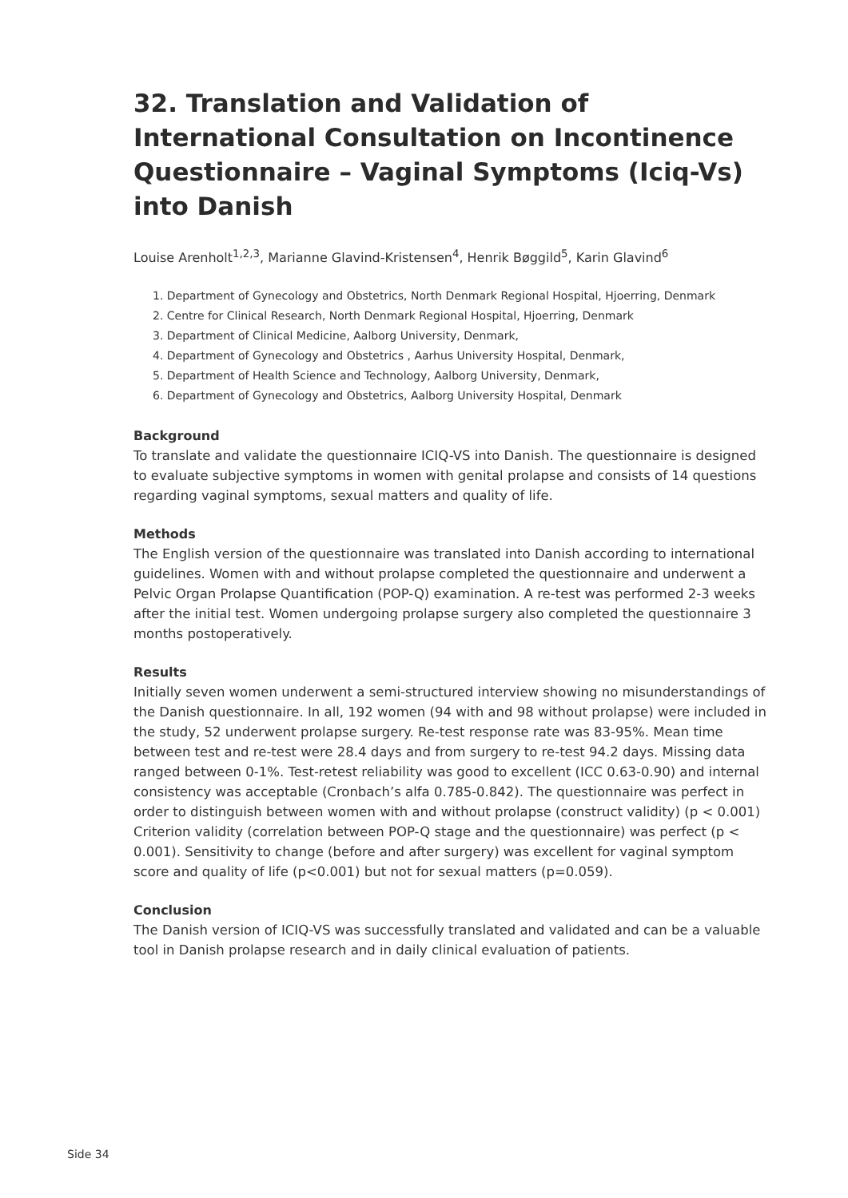32. Translation and Validation of International Consultation on Incontinence Questionnaire – Vaginal Symptoms (Iciq-Vs) into Danish
Louise Arenholt<sup>1,2,3</sup>, Marianne Glavind-Kristensen<sup>4</sup>, Henrik Bøggild<sup>5</sup>, Karin Glavind<sup>6</sup>
1. Department of Gynecology and Obstetrics, North Denmark Regional Hospital, Hjoerring, Denmark
2. Centre for Clinical Research, North Denmark Regional Hospital, Hjoerring, Denmark
3. Department of Clinical Medicine, Aalborg University, Denmark,
4. Department of Gynecology and Obstetrics , Aarhus University Hospital, Denmark,
5. Department of Health Science and Technology, Aalborg University, Denmark,
6. Department of Gynecology and Obstetrics, Aalborg University Hospital, Denmark
Background
To translate and validate the questionnaire ICIQ-VS into Danish. The questionnaire is designed to evaluate subjective symptoms in women with genital prolapse and consists of 14 questions regarding vaginal symptoms, sexual matters and quality of life.
Methods
The English version of the questionnaire was translated into Danish according to international guidelines. Women with and without prolapse completed the questionnaire and underwent a Pelvic Organ Prolapse Quantification (POP-Q) examination. A re-test was performed 2-3 weeks after the initial test. Women undergoing prolapse surgery also completed the questionnaire 3 months postoperatively.
Results
Initially seven women underwent a semi-structured interview showing no misunderstandings of the Danish questionnaire. In all, 192 women (94 with and 98 without prolapse) were included in the study, 52 underwent prolapse surgery. Re-test response rate was 83-95%. Mean time between test and re-test were 28.4 days and from surgery to re-test 94.2 days. Missing data ranged between 0-1%. Test-retest reliability was good to excellent (ICC 0.63-0.90) and internal consistency was acceptable (Cronbach’s alfa 0.785-0.842). The questionnaire was perfect in order to distinguish between women with and without prolapse (construct validity) (p < 0.001) Criterion validity (correlation between POP-Q stage and the questionnaire) was perfect (p < 0.001). Sensitivity to change (before and after surgery) was excellent for vaginal symptom score and quality of life (p<0.001) but not for sexual matters (p=0.059).
Conclusion
The Danish version of ICIQ-VS was successfully translated and validated and can be a valuable tool in Danish prolapse research and in daily clinical evaluation of patients.
Side 34